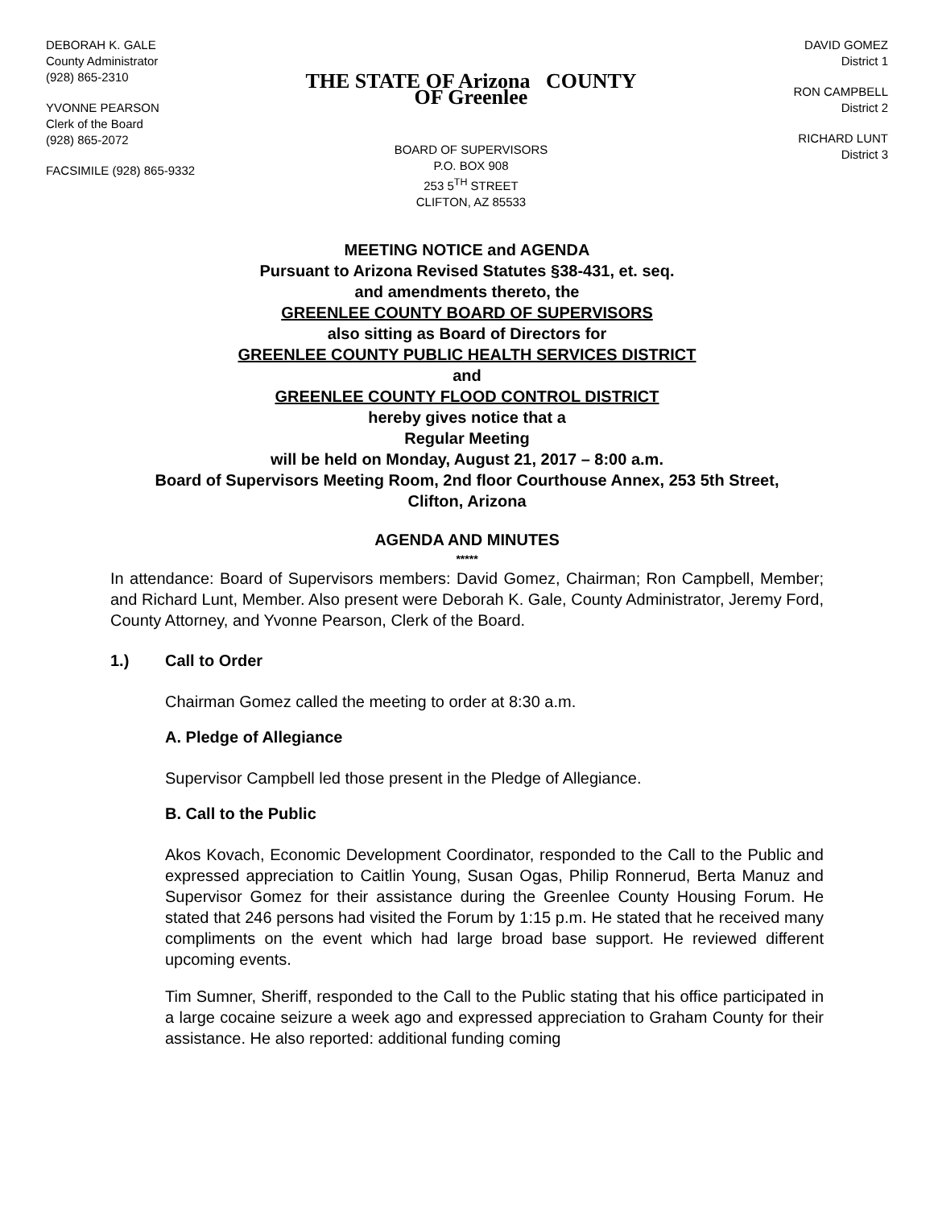DEBORAH K. GALE
County Administrator
(928) 865-2310
YVONNE PEARSON
Clerk of the Board
(928) 865-2072
FACSIMILE (928) 865-9332
THE STATE OF Arizona COUNTY OF Greenlee
BOARD OF SUPERVISORS
P.O. BOX 908
253 5<sup>TH</sup> STREET
CLIFTON, AZ 85533
DAVID GOMEZ
District 1
RON CAMPBELL
District 2
RICHARD LUNT
District 3
MEETING NOTICE and AGENDA
Pursuant to Arizona Revised Statutes §38-431, et. seq.
and amendments thereto, the
GREENLEE COUNTY BOARD OF SUPERVISORS
also sitting as Board of Directors for
GREENLEE COUNTY PUBLIC HEALTH SERVICES DISTRICT
and
GREENLEE COUNTY FLOOD CONTROL DISTRICT
hereby gives notice that a
Regular Meeting
will be held on Monday, August 21, 2017 – 8:00 a.m.
Board of Supervisors Meeting Room, 2nd floor Courthouse Annex, 253 5th Street,
Clifton, Arizona
AGENDA AND MINUTES
*****
In attendance: Board of Supervisors members: David Gomez, Chairman; Ron Campbell, Member; and Richard Lunt, Member. Also present were Deborah K. Gale, County Administrator, Jeremy Ford, County Attorney, and Yvonne Pearson, Clerk of the Board.
1.) Call to Order
Chairman Gomez called the meeting to order at 8:30 a.m.
A. Pledge of Allegiance
Supervisor Campbell led those present in the Pledge of Allegiance.
B. Call to the Public
Akos Kovach, Economic Development Coordinator, responded to the Call to the Public and expressed appreciation to Caitlin Young, Susan Ogas, Philip Ronnerud, Berta Manuz and Supervisor Gomez for their assistance during the Greenlee County Housing Forum. He stated that 246 persons had visited the Forum by 1:15 p.m. He stated that he received many compliments on the event which had large broad base support. He reviewed different upcoming events.
Tim Sumner, Sheriff, responded to the Call to the Public stating that his office participated in a large cocaine seizure a week ago and expressed appreciation to Graham County for their assistance. He also reported: additional funding coming